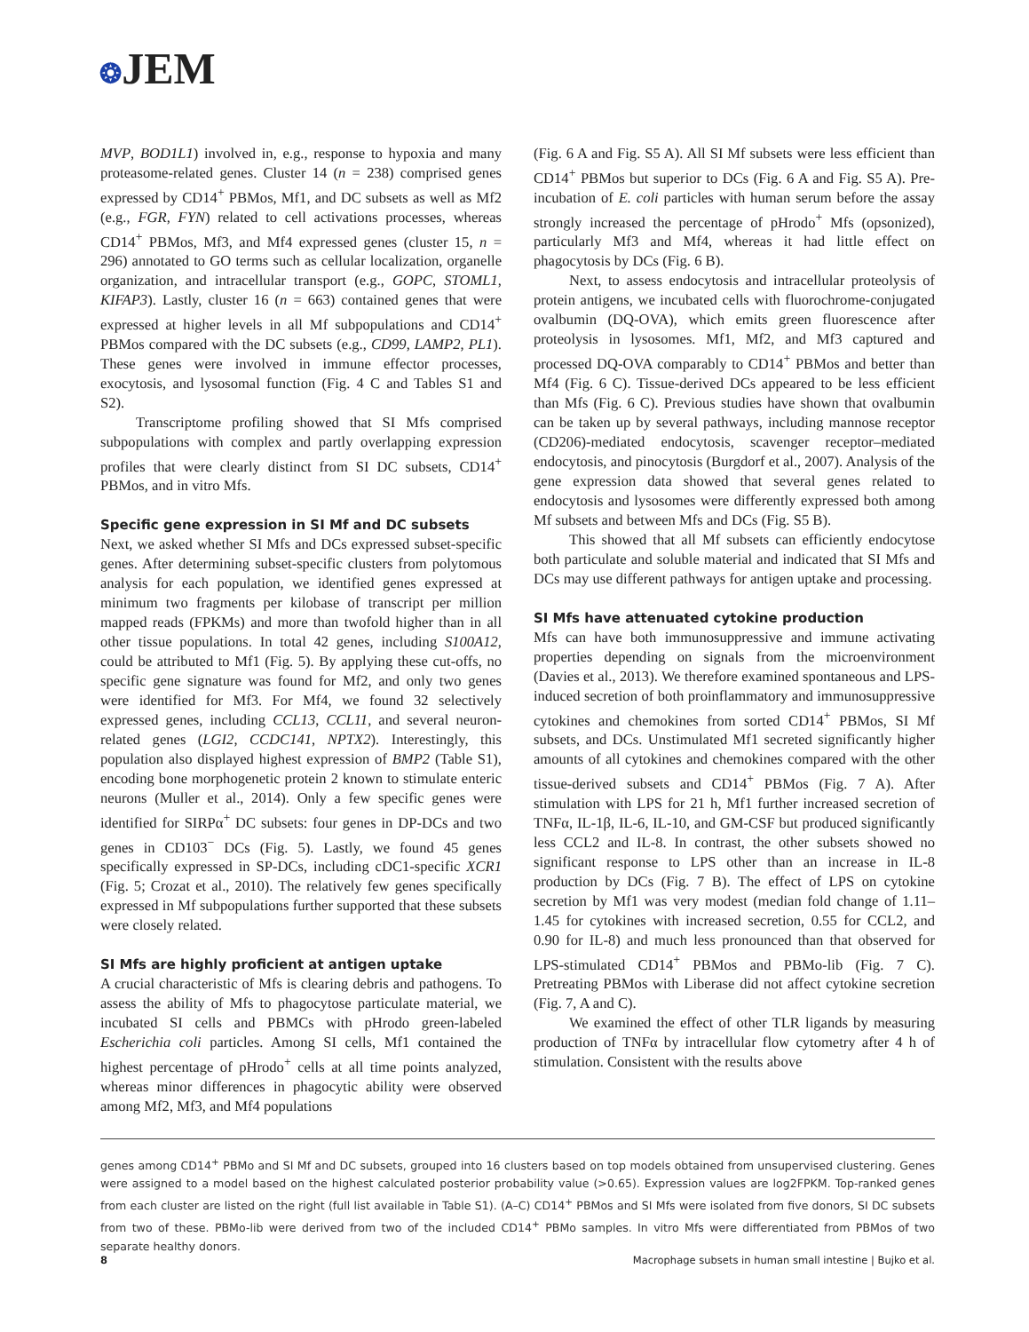❂JEM
MVP, BOD1L1) involved in, e.g., response to hypoxia and many proteasome-related genes. Cluster 14 (n = 238) comprised genes expressed by CD14<sup>+</sup> PBMos, Mf1, and DC subsets as well as Mf2 (e.g., FGR, FYN) related to cell activations processes, whereas CD14<sup>+</sup> PBMos, Mf3, and Mf4 expressed genes (cluster 15, n = 296) annotated to GO terms such as cellular localization, organelle organization, and intracellular transport (e.g., GOPC, STOML1, KIFAP3). Lastly, cluster 16 (n = 663) contained genes that were expressed at higher levels in all Mf subpopulations and CD14<sup>+</sup> PBMos compared with the DC subsets (e.g., CD99, LAMP2, PL1). These genes were involved in immune effector processes, exocytosis, and lysosomal function (Fig. 4 C and Tables S1 and S2).
Transcriptome profiling showed that SI Mfs comprised subpopulations with complex and partly overlapping expression profiles that were clearly distinct from SI DC subsets, CD14<sup>+</sup> PBMos, and in vitro Mfs.
Specific gene expression in SI Mf and DC subsets
Next, we asked whether SI Mfs and DCs expressed subset-specific genes. After determining subset-specific clusters from polytomous analysis for each population, we identified genes expressed at minimum two fragments per kilobase of transcript per million mapped reads (FPKMs) and more than twofold higher than in all other tissue populations. In total 42 genes, including S100A12, could be attributed to Mf1 (Fig. 5). By applying these cut-offs, no specific gene signature was found for Mf2, and only two genes were identified for Mf3. For Mf4, we found 32 selectively expressed genes, including CCL13, CCL11, and several neuron-related genes (LGI2, CCDC141, NPTX2). Interestingly, this population also displayed highest expression of BMP2 (Table S1), encoding bone morphogenetic protein 2 known to stimulate enteric neurons (Muller et al., 2014). Only a few specific genes were identified for SIRPα<sup>+</sup> DC subsets: four genes in DP-DCs and two genes in CD103<sup>−</sup> DCs (Fig. 5). Lastly, we found 45 genes specifically expressed in SP-DCs, including cDC1-specific XCR1 (Fig. 5; Crozat et al., 2010). The relatively few genes specifically expressed in Mf subpopulations further supported that these subsets were closely related.
SI Mfs are highly proficient at antigen uptake
A crucial characteristic of Mfs is clearing debris and pathogens. To assess the ability of Mfs to phagocytose particulate material, we incubated SI cells and PBMCs with pHrodo green-labeled Escherichia coli particles. Among SI cells, Mf1 contained the highest percentage of pHrodo<sup>+</sup> cells at all time points analyzed, whereas minor differences in phagocytic ability were observed among Mf2, Mf3, and Mf4 populations
(Fig. 6 A and Fig. S5 A). All SI Mf subsets were less efficient than CD14<sup>+</sup> PBMos but superior to DCs (Fig. 6 A and Fig. S5 A). Pre-incubation of E. coli particles with human serum before the assay strongly increased the percentage of pHrodo<sup>+</sup> Mfs (opsonized), particularly Mf3 and Mf4, whereas it had little effect on phagocytosis by DCs (Fig. 6 B).
Next, to assess endocytosis and intracellular proteolysis of protein antigens, we incubated cells with fluorochrome-conjugated ovalbumin (DQ-OVA), which emits green fluorescence after proteolysis in lysosomes. Mf1, Mf2, and Mf3 captured and processed DQ-OVA comparably to CD14<sup>+</sup> PBMos and better than Mf4 (Fig. 6 C). Tissue-derived DCs appeared to be less efficient than Mfs (Fig. 6 C). Previous studies have shown that ovalbumin can be taken up by several pathways, including mannose receptor (CD206)-mediated endocytosis, scavenger receptor–mediated endocytosis, and pinocytosis (Burgdorf et al., 2007). Analysis of the gene expression data showed that several genes related to endocytosis and lysosomes were differently expressed both among Mf subsets and between Mfs and DCs (Fig. S5 B).
This showed that all Mf subsets can efficiently endocytose both particulate and soluble material and indicated that SI Mfs and DCs may use different pathways for antigen uptake and processing.
SI Mfs have attenuated cytokine production
Mfs can have both immunosuppressive and immune activating properties depending on signals from the microenvironment (Davies et al., 2013). We therefore examined spontaneous and LPS-induced secretion of both proinflammatory and immunosuppressive cytokines and chemokines from sorted CD14<sup>+</sup> PBMos, SI Mf subsets, and DCs. Unstimulated Mf1 secreted significantly higher amounts of all cytokines and chemokines compared with the other tissue-derived subsets and CD14<sup>+</sup> PBMos (Fig. 7 A). After stimulation with LPS for 21 h, Mf1 further increased secretion of TNFα, IL-1β, IL-6, IL-10, and GM-CSF but produced significantly less CCL2 and IL-8. In contrast, the other subsets showed no significant response to LPS other than an increase in IL-8 production by DCs (Fig. 7 B). The effect of LPS on cytokine secretion by Mf1 was very modest (median fold change of 1.11–1.45 for cytokines with increased secretion, 0.55 for CCL2, and 0.90 for IL-8) and much less pronounced than that observed for LPS-stimulated CD14<sup>+</sup> PBMos and PBMo-lib (Fig. 7 C). Pretreating PBMos with Liberase did not affect cytokine secretion (Fig. 7, A and C).
We examined the effect of other TLR ligands by measuring production of TNFα by intracellular flow cytometry after 4 h of stimulation. Consistent with the results above
genes among CD14<sup>+</sup> PBMo and SI Mf and DC subsets, grouped into 16 clusters based on top models obtained from unsupervised clustering. Genes were assigned to a model based on the highest calculated posterior probability value (>0.65). Expression values are log2FPKM. Top-ranked genes from each cluster are listed on the right (full list available in Table S1). (A–C) CD14<sup>+</sup> PBMos and SI Mfs were isolated from five donors, SI DC subsets from two of these. PBMo-lib were derived from two of the included CD14<sup>+</sup> PBMo samples. In vitro Mfs were differentiated from PBMos of two separate healthy donors.
8 Macrophage subsets in human small intestine | Bujko et al.